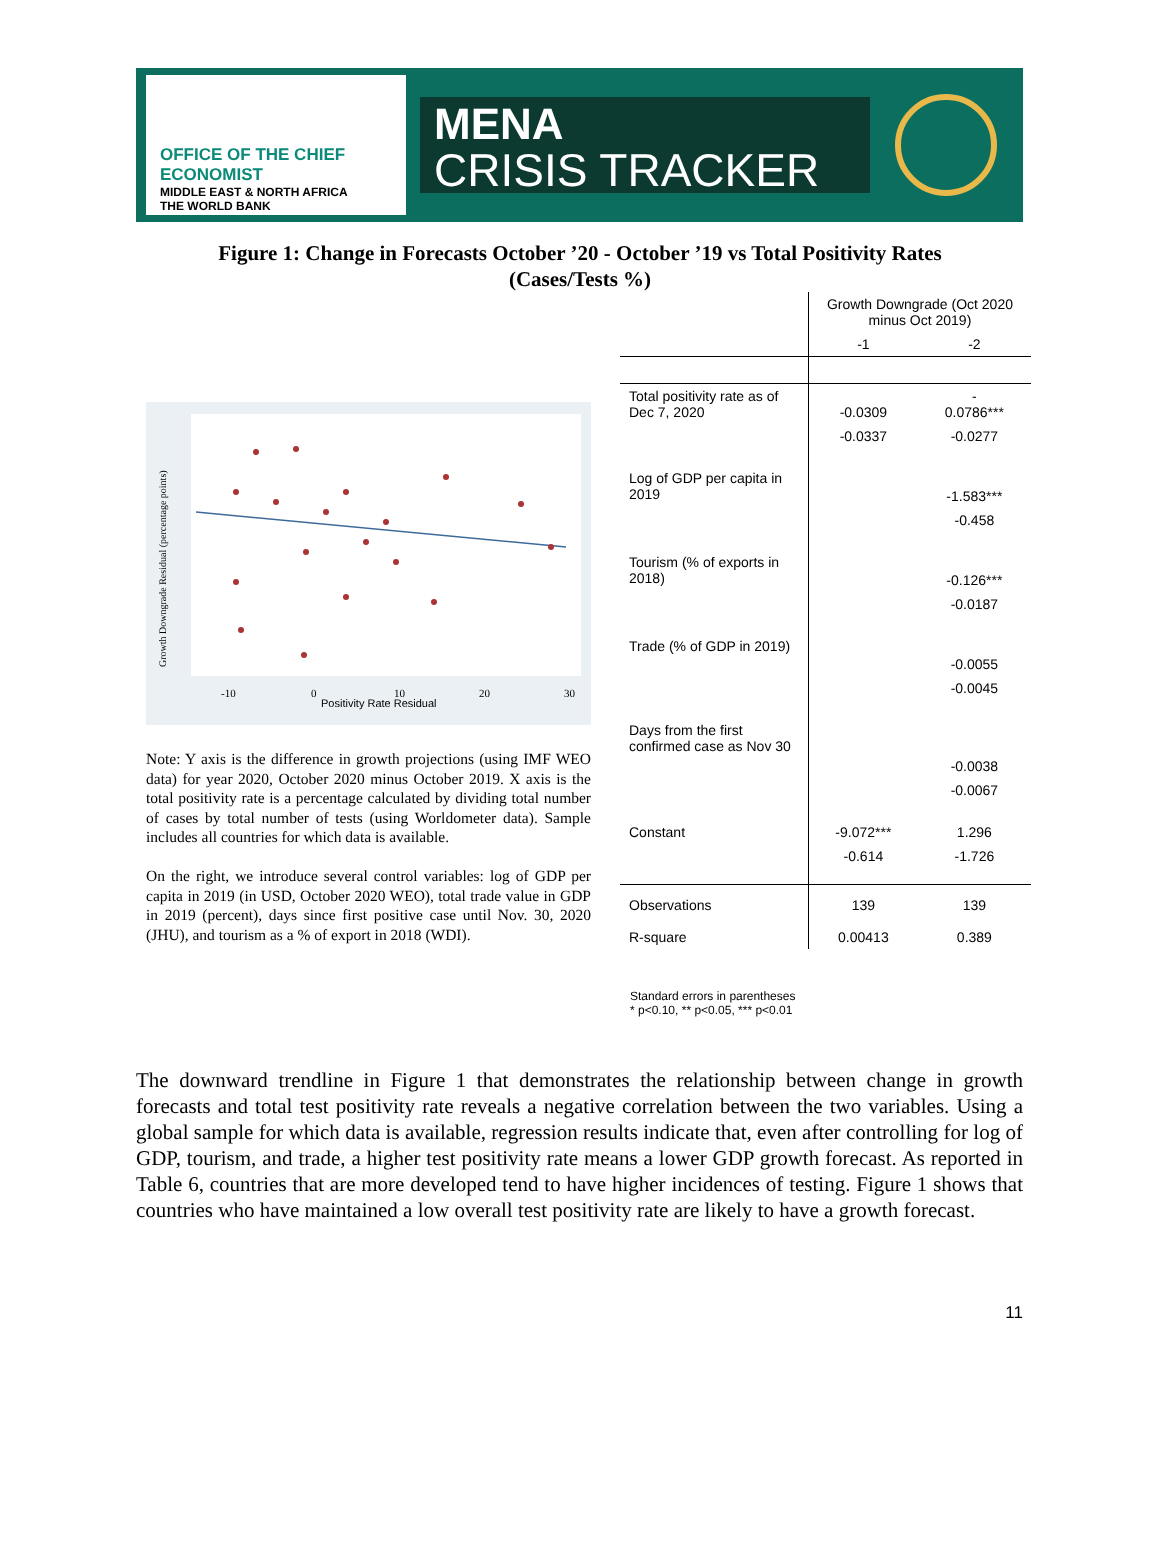OFFICE OF THE CHIEF ECONOMIST
MIDDLE EAST & NORTH AFRICA
THE WORLD BANK
MENA
CRISIS TRACKER
Figure 1: Change in Forecasts October ’20 - October ’19 vs Total Positivity Rates
(Cases/Tests %)
Positivity Rate Residual
-10
0
10
20
30
Growth Downgrade Residual (percentage points)
Note: Y axis is the difference in growth projections (using IMF WEO data) for year 2020, October 2020 minus October 2019. X axis is the total positivity rate is a percentage calculated by dividing total number of cases by total number of tests (using Worldometer data). Sample includes all countries for which data is available.
On the right, we introduce several control variables: log of GDP per capita in 2019 (in USD, October 2020 WEO), total trade value in GDP in 2019 (percent), days since first positive case until Nov. 30, 2020 (JHU), and tourism as a % of export in 2018 (WDI).
| | Growth Downgrade (Oct 2020 minus Oct 2019) | |
| --- | --- | --- |
| | -1 | -2 |
| Total positivity rate as of Dec 7, 2020 | -0.0309 | - 0.0786*** |
| | -0.0337 | -0.0277 |
| Log of GDP per capita in 2019 | | -1.583*** |
| | | -0.458 |
| Tourism (% of exports in 2018) | | -0.126*** |
| | | -0.0187 |
| Trade (% of GDP in 2019) | | -0.0055 |
| | | -0.0045 |
| Days from the first confirmed case as Nov 30 | | -0.0038 |
| | | -0.0067 |
| Constant | -9.072*** | 1.296 |
| | -0.614 | -1.726 |
| Observations | 139 | 139 |
| R-square | 0.00413 | 0.389 |
Standard errors in parentheses
* p<0.10, ** p<0.05, *** p<0.01
The downward trendline in Figure 1 that demonstrates the relationship between change in growth forecasts and total test positivity rate reveals a negative correlation between the two variables. Using a global sample for which data is available, regression results indicate that, even after controlling for log of GDP, tourism, and trade, a higher test positivity rate means a lower GDP growth forecast. As reported in Table 6, countries that are more developed tend to have higher incidences of testing. Figure 1 shows that countries who have maintained a low overall test positivity rate are likely to have a growth forecast.
11